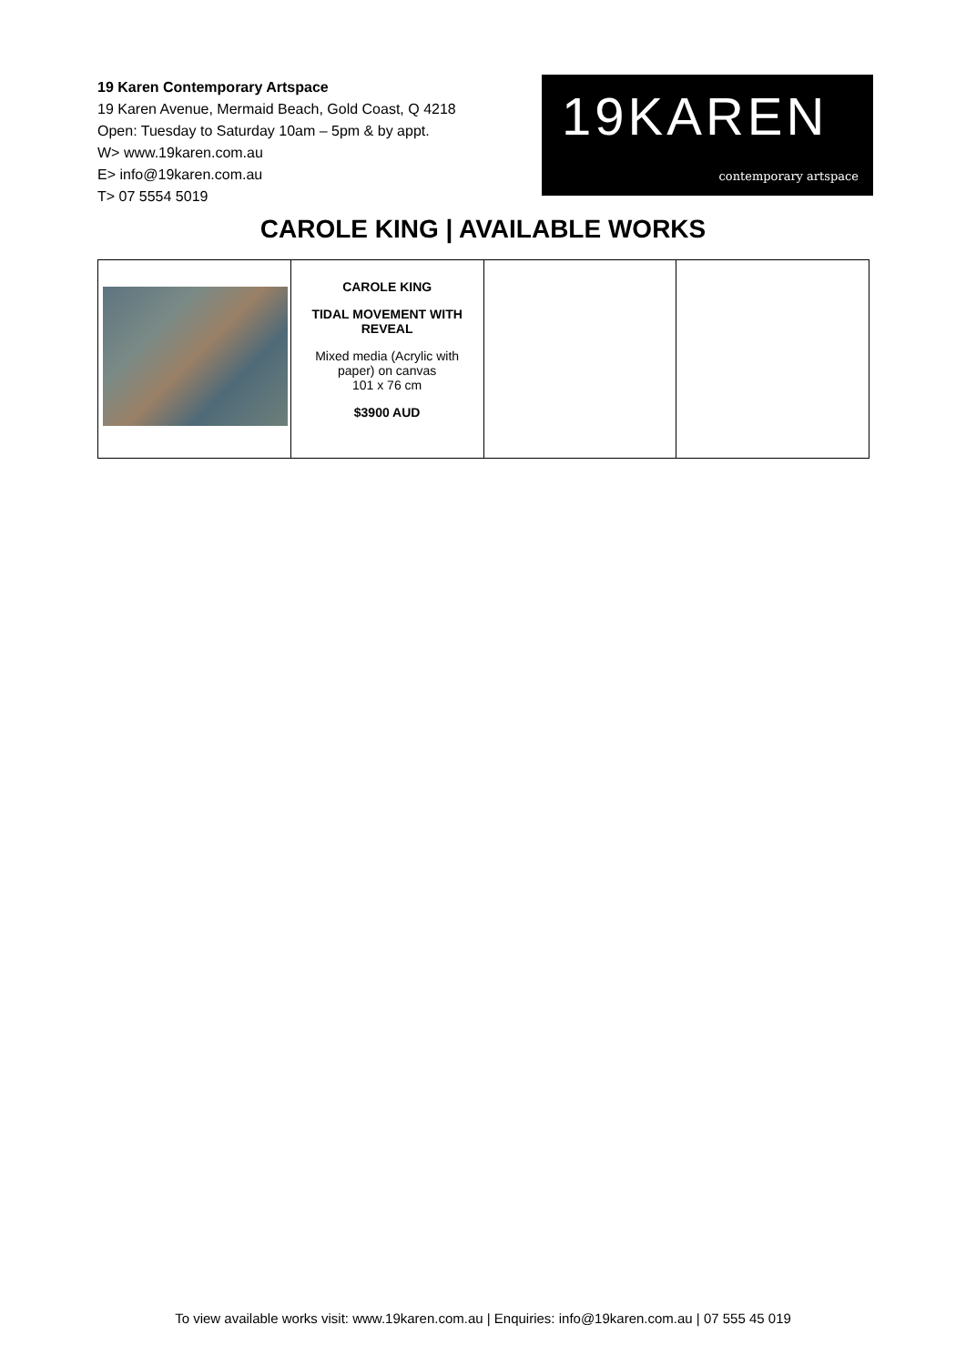19 Karen Contemporary Artspace
19 Karen Avenue, Mermaid Beach, Gold Coast, Q 4218
Open: Tuesday to Saturday 10am – 5pm & by appt.
W> www.19karen.com.au
E> info@19karen.com.au
T> 07 5554 5019
19KAREN
contemporary artspace
CAROLE KING | AVAILABLE WORKS
| | CAROLE KING TIDAL MOVEMENT WITH REVEAL Mixed media (Acrylic with paper) on canvas 101 x 76 cm $3900 AUD | | |
To view available works visit: www.19karen.com.au | Enquiries: info@19karen.com.au | 07 555 45 019